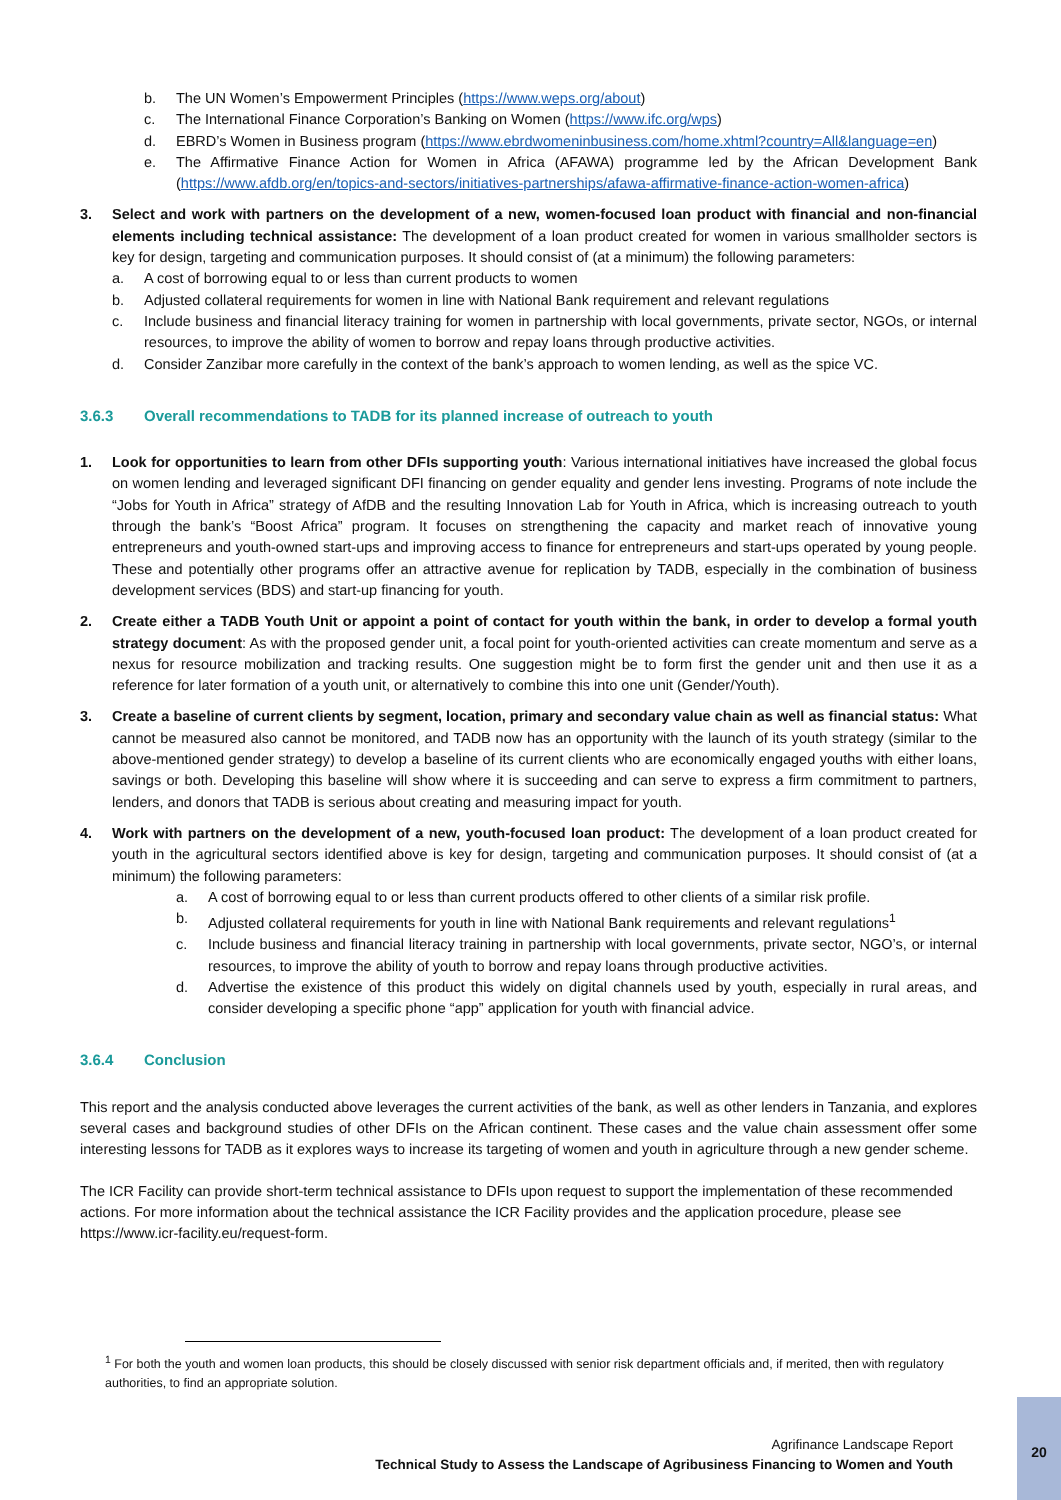b. The UN Women’s Empowerment Principles (https://www.weps.org/about)
c. The International Finance Corporation’s Banking on Women (https://www.ifc.org/wps)
d. EBRD’s Women in Business program (https://www.ebrdwomeninbusiness.com/home.xhtml?country=All&language=en)
e. The Affirmative Finance Action for Women in Africa (AFAWA) programme led by the African Development Bank (https://www.afdb.org/en/topics-and-sectors/initiatives-partnerships/afawa-affirmative-finance-action-women-africa)
3. Select and work with partners on the development of a new, women-focused loan product with financial and non-financial elements including technical assistance: The development of a loan product created for women in various smallholder sectors is key for design, targeting and communication purposes. It should consist of (at a minimum) the following parameters:
a. A cost of borrowing equal to or less than current products to women
b. Adjusted collateral requirements for women in line with National Bank requirement and relevant regulations
c. Include business and financial literacy training for women in partnership with local governments, private sector, NGOs, or internal resources, to improve the ability of women to borrow and repay loans through productive activities.
d. Consider Zanzibar more carefully in the context of the bank’s approach to women lending, as well as the spice VC.
3.6.3 Overall recommendations to TADB for its planned increase of outreach to youth
1. Look for opportunities to learn from other DFIs supporting youth: Various international initiatives have increased the global focus on women lending and leveraged significant DFI financing on gender equality and gender lens investing. Programs of note include the “Jobs for Youth in Africa” strategy of AfDB and the resulting Innovation Lab for Youth in Africa, which is increasing outreach to youth through the bank’s “Boost Africa” program. It focuses on strengthening the capacity and market reach of innovative young entrepreneurs and youth-owned start-ups and improving access to finance for entrepreneurs and start-ups operated by young people. These and potentially other programs offer an attractive avenue for replication by TADB, especially in the combination of business development services (BDS) and start-up financing for youth.
2. Create either a TADB Youth Unit or appoint a point of contact for youth within the bank, in order to develop a formal youth strategy document: As with the proposed gender unit, a focal point for youth-oriented activities can create momentum and serve as a nexus for resource mobilization and tracking results. One suggestion might be to form first the gender unit and then use it as a reference for later formation of a youth unit, or alternatively to combine this into one unit (Gender/Youth).
3. Create a baseline of current clients by segment, location, primary and secondary value chain as well as financial status: What cannot be measured also cannot be monitored, and TADB now has an opportunity with the launch of its youth strategy (similar to the above-mentioned gender strategy) to develop a baseline of its current clients who are economically engaged youths with either loans, savings or both. Developing this baseline will show where it is succeeding and can serve to express a firm commitment to partners, lenders, and donors that TADB is serious about creating and measuring impact for youth.
4. Work with partners on the development of a new, youth-focused loan product: The development of a loan product created for youth in the agricultural sectors identified above is key for design, targeting and communication purposes. It should consist of (at a minimum) the following parameters:
a. A cost of borrowing equal to or less than current products offered to other clients of a similar risk profile.
b. Adjusted collateral requirements for youth in line with National Bank requirements and relevant regulations<sup>1</sup>
c. Include business and financial literacy training in partnership with local governments, private sector, NGO’s, or internal resources, to improve the ability of youth to borrow and repay loans through productive activities.
d. Advertise the existence of this product this widely on digital channels used by youth, especially in rural areas, and consider developing a specific phone “app” application for youth with financial advice.
3.6.4 Conclusion
This report and the analysis conducted above leverages the current activities of the bank, as well as other lenders in Tanzania, and explores several cases and background studies of other DFIs on the African continent. These cases and the value chain assessment offer some interesting lessons for TADB as it explores ways to increase its targeting of women and youth in agriculture through a new gender scheme.
The ICR Facility can provide short-term technical assistance to DFIs upon request to support the implementation of these recommended actions. For more information about the technical assistance the ICR Facility provides and the application procedure, please see https://www.icr-facility.eu/request-form.
<sup>1</sup> For both the youth and women loan products, this should be closely discussed with senior risk department officials and, if merited, then with regulatory authorities, to find an appropriate solution.
Agrifinance Landscape Report
Technical Study to Assess the Landscape of Agribusiness Financing to Women and Youth
20